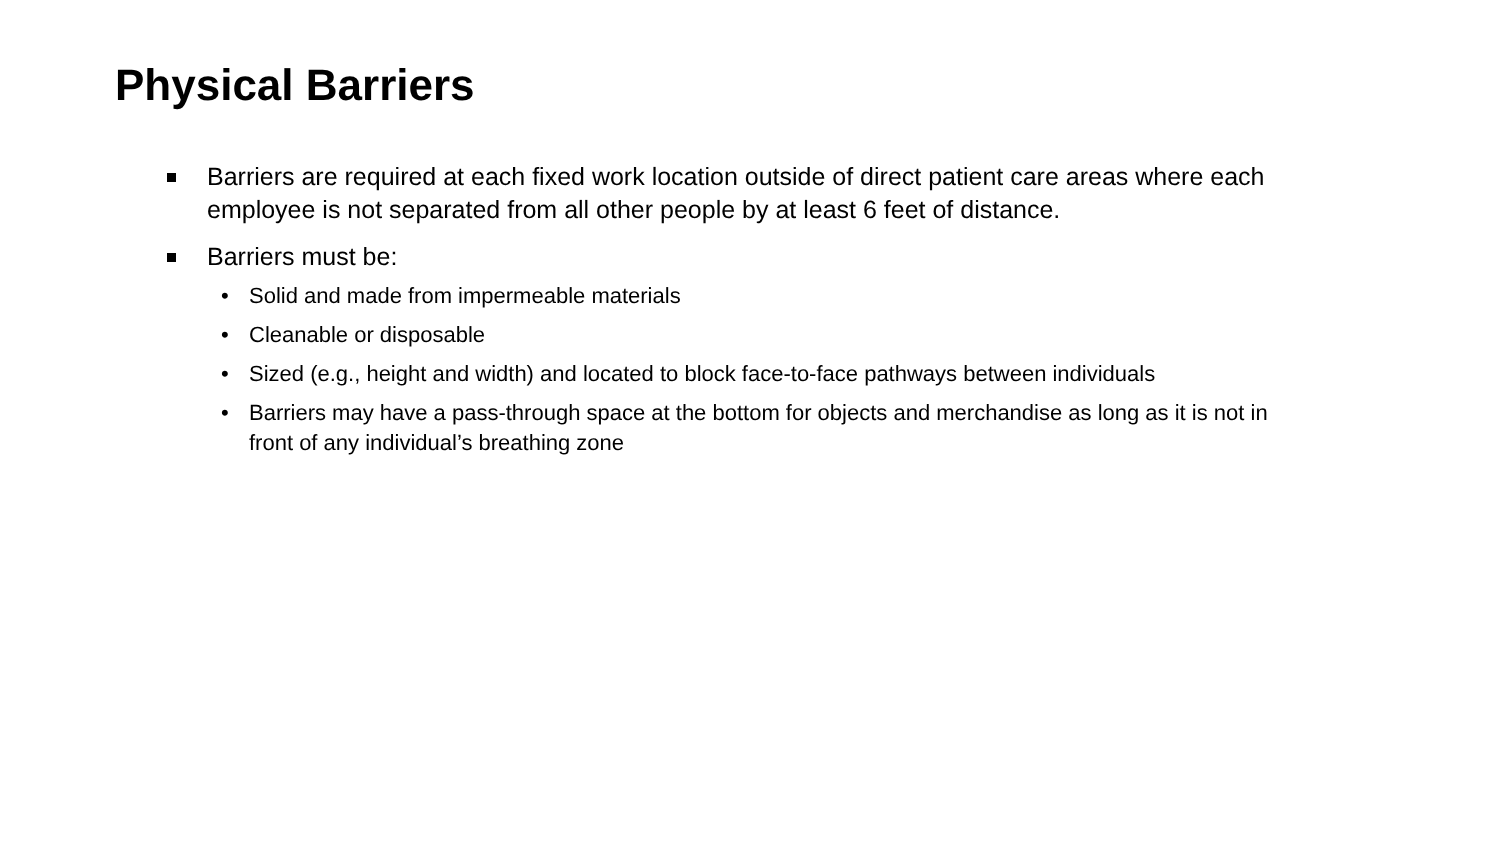Physical Barriers
Barriers are required at each fixed work location outside of direct patient care areas where each employee is not separated from all other people by at least 6 feet of distance.
Barriers must be:
• Solid and made from impermeable materials
• Cleanable or disposable
• Sized (e.g., height and width) and located to block face-to-face pathways between individuals
• Barriers may have a pass-through space at the bottom for objects and merchandise as long as it is not in front of any individual’s breathing zone